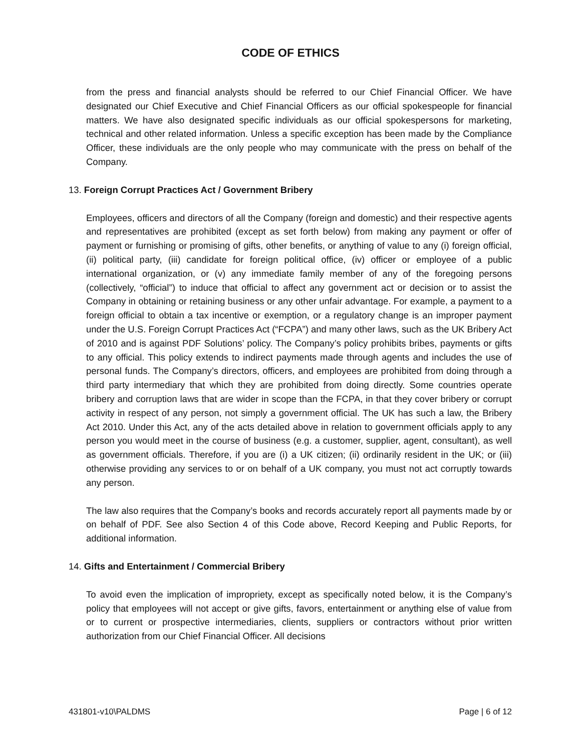CODE OF ETHICS
from the press and financial analysts should be referred to our Chief Financial Officer. We have designated our Chief Executive and Chief Financial Officers as our official spokespeople for financial matters. We have also designated specific individuals as our official spokespersons for marketing, technical and other related information. Unless a specific exception has been made by the Compliance Officer, these individuals are the only people who may communicate with the press on behalf of the Company.
13. Foreign Corrupt Practices Act / Government Bribery
Employees, officers and directors of all the Company (foreign and domestic) and their respective agents and representatives are prohibited (except as set forth below) from making any payment or offer of payment or furnishing or promising of gifts, other benefits, or anything of value to any (i) foreign official, (ii) political party, (iii) candidate for foreign political office, (iv) officer or employee of a public international organization, or (v) any immediate family member of any of the foregoing persons (collectively, “official”) to induce that official to affect any government act or decision or to assist the Company in obtaining or retaining business or any other unfair advantage. For example, a payment to a foreign official to obtain a tax incentive or exemption, or a regulatory change is an improper payment under the U.S. Foreign Corrupt Practices Act (“FCPA”) and many other laws, such as the UK Bribery Act of 2010 and is against PDF Solutions’ policy. The Company’s policy prohibits bribes, payments or gifts to any official. This policy extends to indirect payments made through agents and includes the use of personal funds. The Company’s directors, officers, and employees are prohibited from doing through a third party intermediary that which they are prohibited from doing directly. Some countries operate bribery and corruption laws that are wider in scope than the FCPA, in that they cover bribery or corrupt activity in respect of any person, not simply a government official. The UK has such a law, the Bribery Act 2010. Under this Act, any of the acts detailed above in relation to government officials apply to any person you would meet in the course of business (e.g. a customer, supplier, agent, consultant), as well as government officials. Therefore, if you are (i) a UK citizen; (ii) ordinarily resident in the UK; or (iii) otherwise providing any services to or on behalf of a UK company, you must not act corruptly towards any person.
The law also requires that the Company’s books and records accurately report all payments made by or on behalf of PDF. See also Section 4 of this Code above, Record Keeping and Public Reports, for additional information.
14. Gifts and Entertainment / Commercial Bribery
To avoid even the implication of impropriety, except as specifically noted below, it is the Company’s policy that employees will not accept or give gifts, favors, entertainment or anything else of value from or to current or prospective intermediaries, clients, suppliers or contractors without prior written authorization from our Chief Financial Officer. All decisions
431801-v10\PALDMS Page | 6 of 12